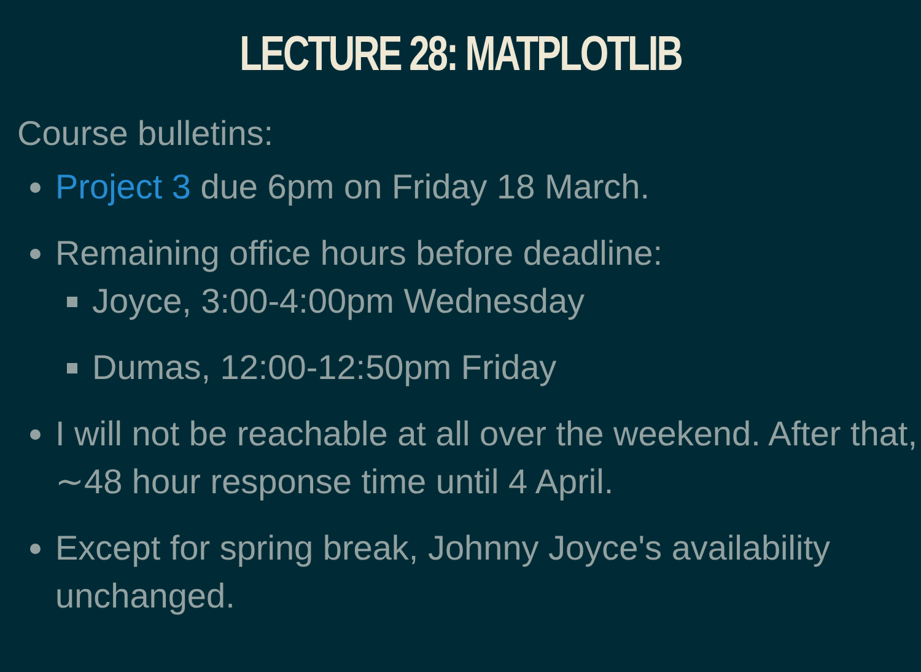LECTURE 28: MATPLOTLIB
Course bulletins:
Project 3 due 6pm on Friday 18 March.
Remaining office hours before deadline:
Joyce, 3:00-4:00pm Wednesday
Dumas, 12:00-12:50pm Friday
I will not be reachable at all over the weekend. After that, ∼48 hour response time until 4 April.
Except for spring break, Johnny Joyce's availability unchanged.